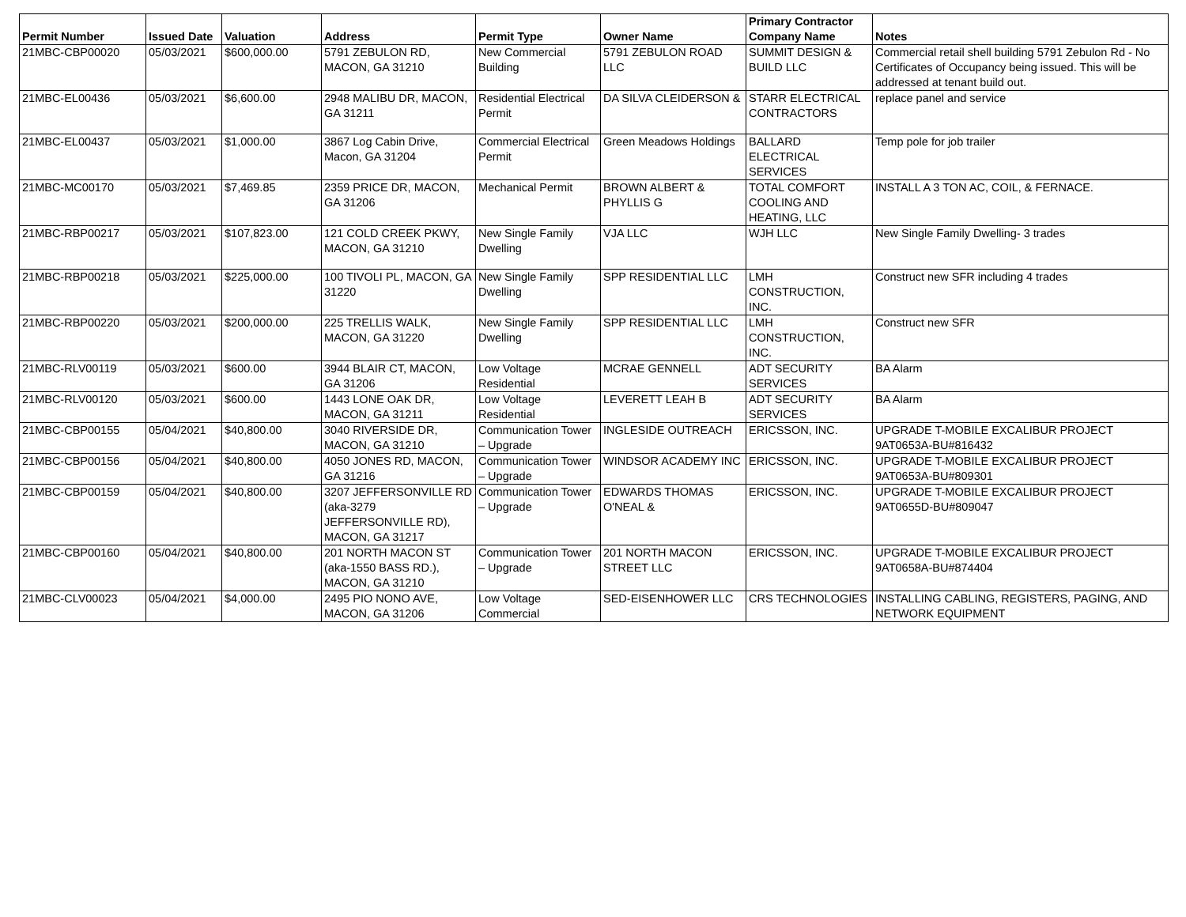| Permit Number | Issued Date | Valuation | Address | Permit Type | Owner Name | Primary Contractor Company Name | Notes |
| --- | --- | --- | --- | --- | --- | --- | --- |
| 21MBC-CBP00020 | 05/03/2021 | $600,000.00 | 5791 ZEBULON RD, MACON, GA 31210 | New Commercial Building | 5791 ZEBULON ROAD LLC | SUMMIT DESIGN & BUILD LLC | Commercial retail shell building 5791 Zebulon Rd - No Certificates of Occupancy being issued. This will be addressed at tenant build out. |
| 21MBC-EL00436 | 05/03/2021 | $6,600.00 | 2948 MALIBU DR, MACON, GA 31211 | Residential Electrical Permit | DA SILVA CLEIDERSON & | STARR ELECTRICAL CONTRACTORS | replace panel and service |
| 21MBC-EL00437 | 05/03/2021 | $1,000.00 | 3867 Log Cabin Drive, Macon, GA 31204 | Commercial Electrical Permit | Green Meadows Holdings | BALLARD ELECTRICAL SERVICES | Temp pole for job trailer |
| 21MBC-MC00170 | 05/03/2021 | $7,469.85 | 2359 PRICE DR, MACON, GA 31206 | Mechanical Permit | BROWN ALBERT & PHYLLIS G | TOTAL COMFORT COOLING AND HEATING, LLC | INSTALL A 3 TON AC, COIL, & FERNACE. |
| 21MBC-RBP00217 | 05/03/2021 | $107,823.00 | 121 COLD CREEK PKWY, MACON, GA 31210 | New Single Family Dwelling | VJA LLC | WJH LLC | New Single Family Dwelling- 3 trades |
| 21MBC-RBP00218 | 05/03/2021 | $225,000.00 | 100 TIVOLI PL, MACON, GA 31220 | New Single Family Dwelling | SPP RESIDENTIAL LLC | LMH CONSTRUCTION, INC. | Construct new SFR including 4 trades |
| 21MBC-RBP00220 | 05/03/2021 | $200,000.00 | 225 TRELLIS WALK, MACON, GA 31220 | New Single Family Dwelling | SPP RESIDENTIAL LLC | LMH CONSTRUCTION, INC. | Construct new SFR |
| 21MBC-RLV00119 | 05/03/2021 | $600.00 | 3944 BLAIR CT, MACON, GA 31206 | Low Voltage Residential | MCRAE GENNELL | ADT SECURITY SERVICES | BA Alarm |
| 21MBC-RLV00120 | 05/03/2021 | $600.00 | 1443 LONE OAK DR, MACON, GA 31211 | Low Voltage Residential | LEVERETT LEAH B | ADT SECURITY SERVICES | BA Alarm |
| 21MBC-CBP00155 | 05/04/2021 | $40,800.00 | 3040 RIVERSIDE DR, MACON, GA 31210 | Communication Tower – Upgrade | INGLESIDE OUTREACH | ERICSSON, INC. | UPGRADE T-MOBILE EXCALIBUR PROJECT 9AT0653A-BU#816432 |
| 21MBC-CBP00156 | 05/04/2021 | $40,800.00 | 4050 JONES RD, MACON, GA 31216 | Communication Tower – Upgrade | WINDSOR ACADEMY INC | ERICSSON, INC. | UPGRADE T-MOBILE EXCALIBUR PROJECT 9AT0653A-BU#809301 |
| 21MBC-CBP00159 | 05/04/2021 | $40,800.00 | 3207 JEFFERSONVILLE RD (aka-3279 JEFFERSONVILLE RD), MACON, GA 31217 | Communication Tower – Upgrade | EDWARDS THOMAS O'NEAL & | ERICSSON, INC. | UPGRADE T-MOBILE EXCALIBUR PROJECT 9AT0655D-BU#809047 |
| 21MBC-CBP00160 | 05/04/2021 | $40,800.00 | 201 NORTH MACON ST (aka-1550 BASS RD.), MACON, GA 31210 | Communication Tower – Upgrade | 201 NORTH MACON STREET LLC | ERICSSON, INC. | UPGRADE T-MOBILE EXCALIBUR PROJECT 9AT0658A-BU#874404 |
| 21MBC-CLV00023 | 05/04/2021 | $4,000.00 | 2495 PIO NONO AVE, MACON, GA 31206 | Low Voltage Commercial | SED-EISENHOWER LLC | CRS TECHNOLOGIES | INSTALLING CABLING, REGISTERS, PAGING, AND NETWORK EQUIPMENT |